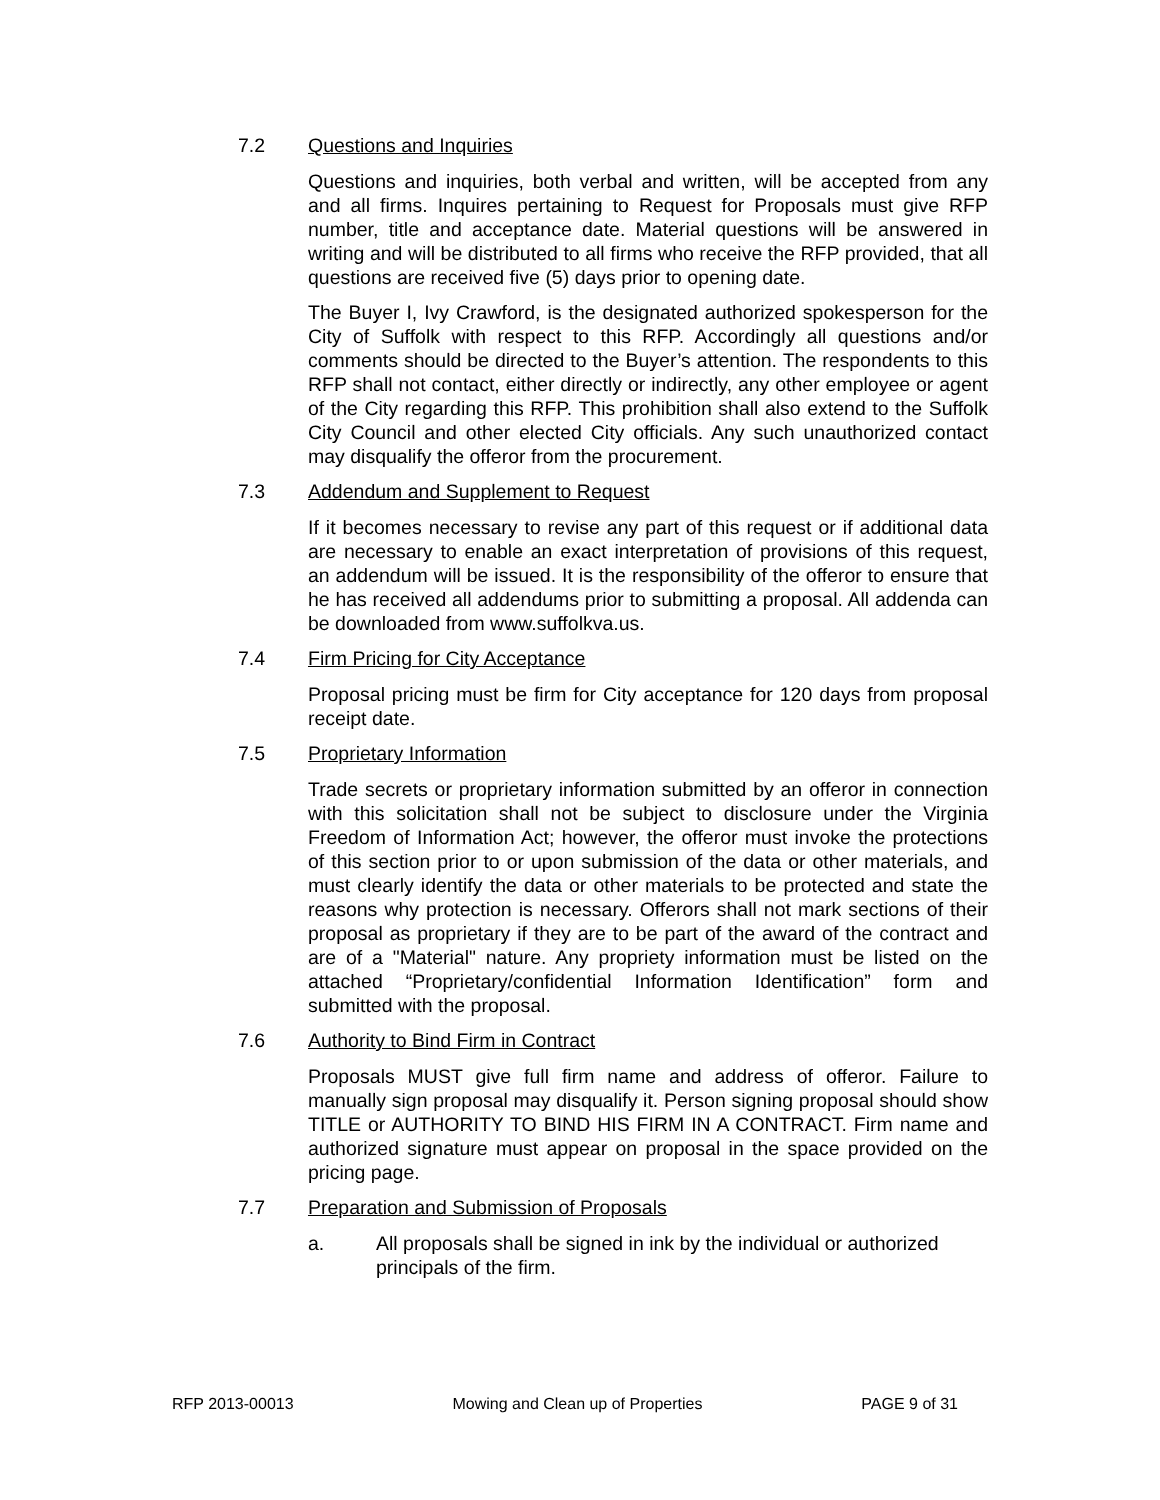7.2 Questions and Inquiries
Questions and inquiries, both verbal and written, will be accepted from any and all firms. Inquires pertaining to Request for Proposals must give RFP number, title and acceptance date. Material questions will be answered in writing and will be distributed to all firms who receive the RFP provided, that all questions are received five (5) days prior to opening date.
The Buyer I, Ivy Crawford, is the designated authorized spokesperson for the City of Suffolk with respect to this RFP. Accordingly all questions and/or comments should be directed to the Buyer’s attention. The respondents to this RFP shall not contact, either directly or indirectly, any other employee or agent of the City regarding this RFP. This prohibition shall also extend to the Suffolk City Council and other elected City officials. Any such unauthorized contact may disqualify the offeror from the procurement.
7.3 Addendum and Supplement to Request
If it becomes necessary to revise any part of this request or if additional data are necessary to enable an exact interpretation of provisions of this request, an addendum will be issued. It is the responsibility of the offeror to ensure that he has received all addendums prior to submitting a proposal. All addenda can be downloaded from www.suffolkva.us.
7.4 Firm Pricing for City Acceptance
Proposal pricing must be firm for City acceptance for 120 days from proposal receipt date.
7.5 Proprietary Information
Trade secrets or proprietary information submitted by an offeror in connection with this solicitation shall not be subject to disclosure under the Virginia Freedom of Information Act; however, the offeror must invoke the protections of this section prior to or upon submission of the data or other materials, and must clearly identify the data or other materials to be protected and state the reasons why protection is necessary. Offerors shall not mark sections of their proposal as proprietary if they are to be part of the award of the contract and are of a "Material" nature. Any propriety information must be listed on the attached “Proprietary/confidential Information Identification” form and submitted with the proposal.
7.6 Authority to Bind Firm in Contract
Proposals MUST give full firm name and address of offeror. Failure to manually sign proposal may disqualify it. Person signing proposal should show TITLE or AUTHORITY TO BIND HIS FIRM IN A CONTRACT. Firm name and authorized signature must appear on proposal in the space provided on the pricing page.
7.7 Preparation and Submission of Proposals
a. All proposals shall be signed in ink by the individual or authorized principals of the firm.
RFP 2013-00013 Mowing and Clean up of Properties PAGE 9 of 31